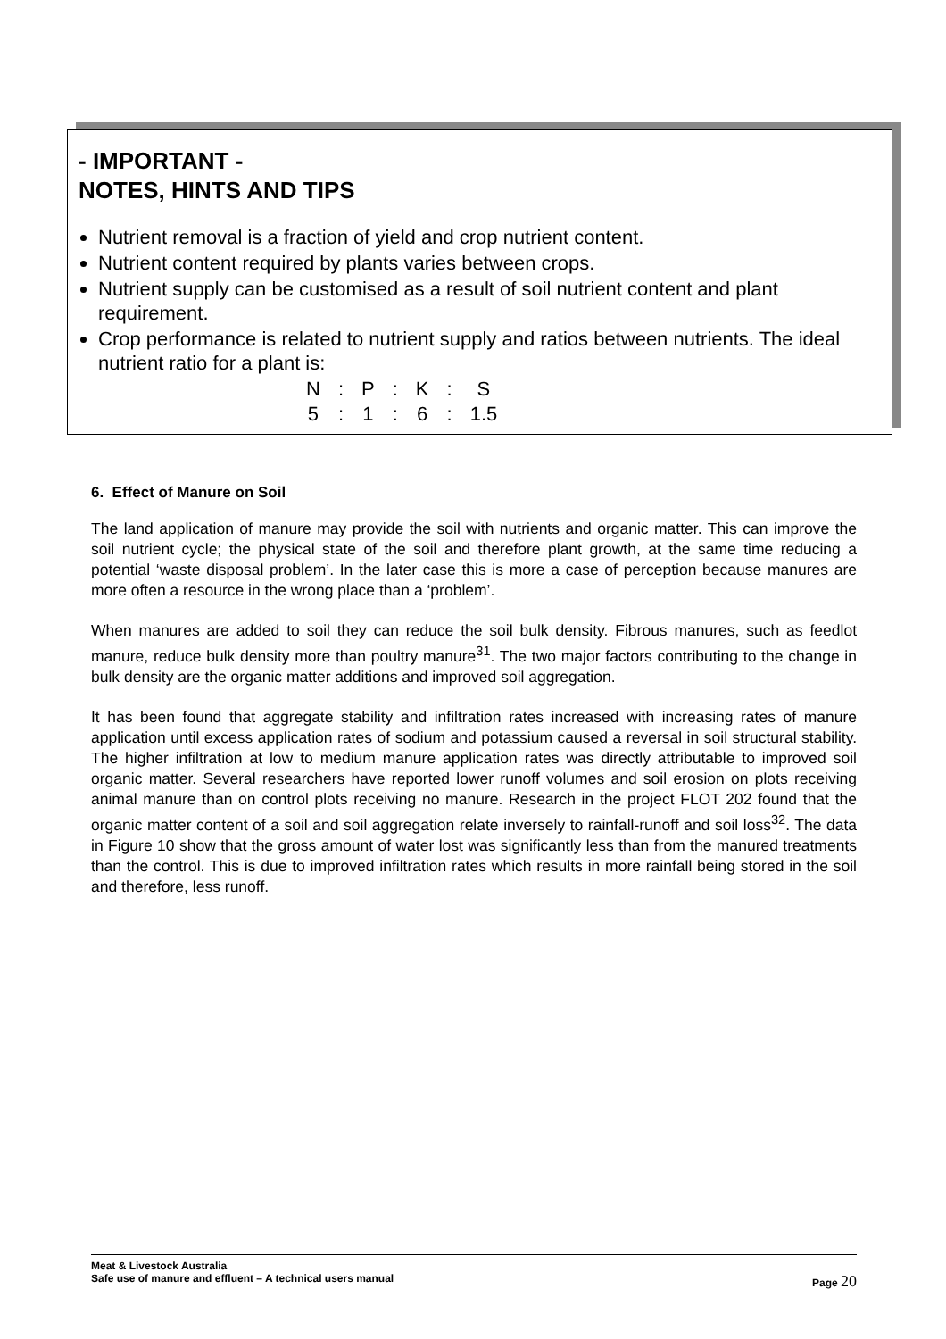- IMPORTANT -
NOTES, HINTS AND TIPS
Nutrient removal is a fraction of yield and crop nutrient content.
Nutrient content required by plants varies between crops.
Nutrient supply can be customised as a result of soil nutrient content and plant requirement.
Crop performance is related to nutrient supply and ratios between nutrients. The ideal nutrient ratio for a plant is:
| N | : | P | : | K | : | S |
| 5 | : | 1 | : | 6 | : | 1.5 |
6. Effect of Manure on Soil
The land application of manure may provide the soil with nutrients and organic matter. This can improve the soil nutrient cycle; the physical state of the soil and therefore plant growth, at the same time reducing a potential ‘waste disposal problem’. In the later case this is more a case of perception because manures are more often a resource in the wrong place than a ‘problem’.
When manures are added to soil they can reduce the soil bulk density. Fibrous manures, such as feedlot manure, reduce bulk density more than poultry manure<sup>31</sup>. The two major factors contributing to the change in bulk density are the organic matter additions and improved soil aggregation.
It has been found that aggregate stability and infiltration rates increased with increasing rates of manure application until excess application rates of sodium and potassium caused a reversal in soil structural stability. The higher infiltration at low to medium manure application rates was directly attributable to improved soil organic matter. Several researchers have reported lower runoff volumes and soil erosion on plots receiving animal manure than on control plots receiving no manure. Research in the project FLOT 202 found that the organic matter content of a soil and soil aggregation relate inversely to rainfall-runoff and soil loss<sup>32</sup>. The data in Figure 10 show that the gross amount of water lost was significantly less than from the manured treatments than the control. This is due to improved infiltration rates which results in more rainfall being stored in the soil and therefore, less runoff.
Meat & Livestock Australia
Safe use of manure and effluent – A technical users manual Page 20